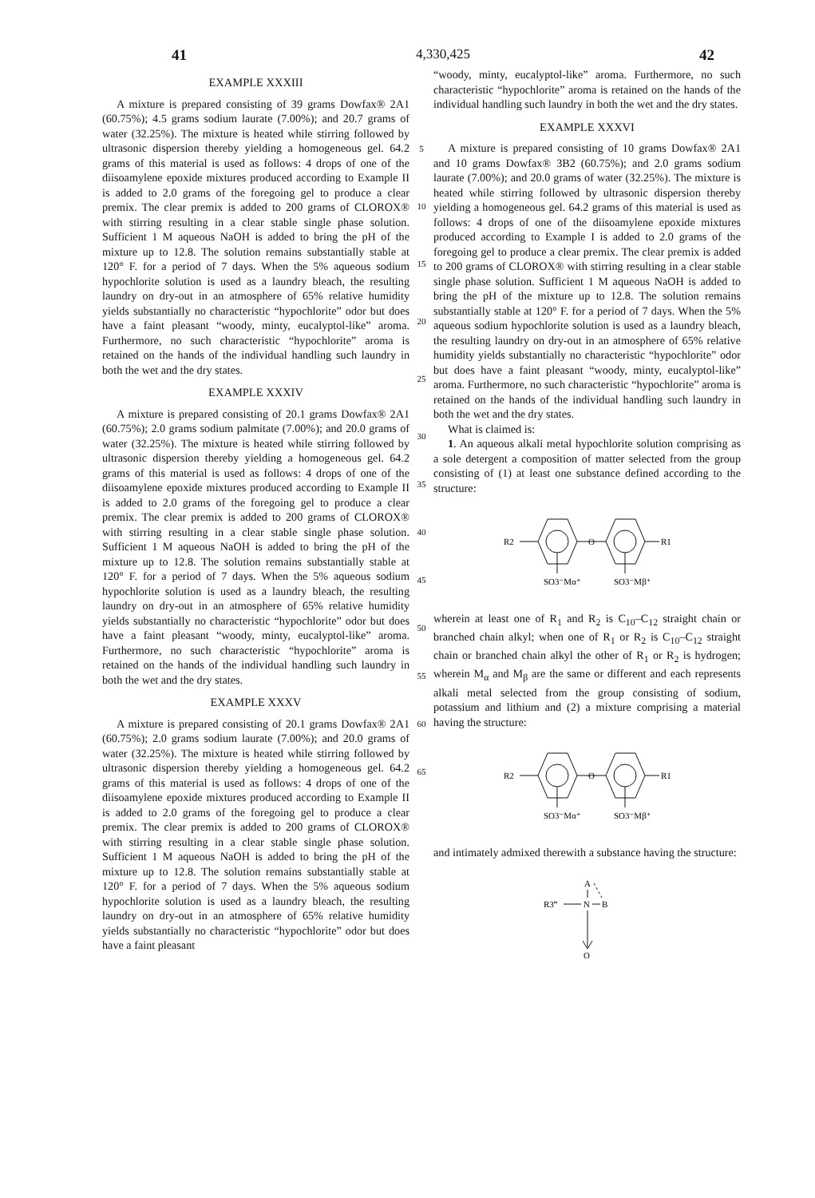41 4,330,425 42
EXAMPLE XXXIII
A mixture is prepared consisting of 39 grams Dowfax® 2A1 (60.75%); 4.5 grams sodium laurate (7.00%); and 20.7 grams of water (32.25%). The mixture is heated while stirring followed by ultrasonic dispersion thereby yielding a homogeneous gel. 64.2 grams of this material is used as follows: 4 drops of one of the diisoamylene epoxide mixtures produced according to Example II is added to 2.0 grams of the foregoing gel to produce a clear premix. The clear premix is added to 200 grams of CLOROX® with stirring resulting in a clear stable single phase solution. Sufficient 1 M aqueous NaOH is added to bring the pH of the mixture up to 12.8. The solution remains substantially stable at 120° F. for a period of 7 days. When the 5% aqueous sodium hypochlorite solution is used as a laundry bleach, the resulting laundry on dry-out in an atmosphere of 65% relative humidity yields substantially no characteristic “hypochlorite” odor but does have a faint pleasant “woody, minty, eucalyptol-like” aroma. Furthermore, no such characteristic “hypochlorite” aroma is retained on the hands of the individual handling such laundry in both the wet and the dry states.
EXAMPLE XXXIV
A mixture is prepared consisting of 20.1 grams Dowfax® 2A1 (60.75%); 2.0 grams sodium palmitate (7.00%); and 20.0 grams of water (32.25%). The mixture is heated while stirring followed by ultrasonic dispersion thereby yielding a homogeneous gel. 64.2 grams of this material is used as follows: 4 drops of one of the diisoamylene epoxide mixtures produced according to Example II is added to 2.0 grams of the foregoing gel to produce a clear premix. The clear premix is added to 200 grams of CLOROX® with stirring resulting in a clear stable single phase solution. Sufficient 1 M aqueous NaOH is added to bring the pH of the mixture up to 12.8. The solution remains substantially stable at 120° F. for a period of 7 days. When the 5% aqueous sodium hypochlorite solution is used as a laundry bleach, the resulting laundry on dry-out in an atmosphere of 65% relative humidity yields substantially no characteristic “hypochlorite” odor but does have a faint pleasant “woody, minty, eucalyptol-like” aroma. Furthermore, no such characteristic “hypochlorite” aroma is retained on the hands of the individual handling such laundry in both the wet and the dry states.
EXAMPLE XXXV
A mixture is prepared consisting of 20.1 grams Dowfax® 2A1 (60.75%); 2.0 grams sodium laurate (7.00%); and 20.0 grams of water (32.25%). The mixture is heated while stirring followed by ultrasonic dispersion thereby yielding a homogeneous gel. 64.2 grams of this material is used as follows: 4 drops of one of the diisoamylene epoxide mixtures produced according to Example II is added to 2.0 grams of the foregoing gel to produce a clear premix. The clear premix is added to 200 grams of CLOROX® with stirring resulting in a clear stable single phase solution. Sufficient 1 M aqueous NaOH is added to bring the pH of the mixture up to 12.8. The solution remains substantially stable at 120° F. for a period of 7 days. When the 5% aqueous sodium hypochlorite solution is used as a laundry bleach, the resulting laundry on dry-out in an atmosphere of 65% relative humidity yields substantially no characteristic “hypochlorite” odor but does have a faint pleasant
5
10
15
20
25
30
35
40
45
50
55
60
65
“woody, minty, eucalyptol-like” aroma. Furthermore, no such characteristic “hypochlorite” aroma is retained on the hands of the individual handling such laundry in both the wet and the dry states.
EXAMPLE XXXVI
A mixture is prepared consisting of 10 grams Dowfax® 2A1 and 10 grams Dowfax® 3B2 (60.75%); and 2.0 grams sodium laurate (7.00%); and 20.0 grams of water (32.25%). The mixture is heated while stirring followed by ultrasonic dispersion thereby yielding a homogeneous gel. 64.2 grams of this material is used as follows: 4 drops of one of the diisoamylene epoxide mixtures produced according to Example I is added to 2.0 grams of the foregoing gel to produce a clear premix. The clear premix is added to 200 grams of CLOROX® with stirring resulting in a clear stable single phase solution. Sufficient 1 M aqueous NaOH is added to bring the pH of the mixture up to 12.8. The solution remains substantially stable at 120° F. for a period of 7 days. When the 5% aqueous sodium hypochlorite solution is used as a laundry bleach, the resulting laundry on dry-out in an atmosphere of 65% relative humidity yields substantially no characteristic “hypochlorite” odor but does have a faint pleasant “woody, minty, eucalyptol-like” aroma. Furthermore, no such characteristic “hypochlorite” aroma is retained on the hands of the individual handling such laundry in both the wet and the dry states.
What is claimed is:
1. An aqueous alkali metal hypochlorite solution comprising as a sole detergent a composition of matter selected from the group consisting of (1) at least one substance defined according to the structure:
R2
O
R1
SO3⁻Mα⁺
SO3⁻Mβ⁺
wherein at least one of R<sub>1</sub> and R<sub>2</sub> is C<sub>10</sub>–C<sub>12</sub> straight chain or branched chain alkyl; when one of R<sub>1</sub> or R<sub>2</sub> is C<sub>10</sub>–C<sub>12</sub> straight chain or branched chain alkyl the other of R<sub>1</sub> or R<sub>2</sub> is hydrogen; wherein M<sub>α</sub> and M<sub>β</sub> are the same or different and each represents alkali metal selected from the group consisting of sodium, potassium and lithium and (2) a mixture comprising a material having the structure:
R2
O
R1
SO3⁻Mα⁺
SO3⁻Mβ⁺
and intimately admixed therewith a substance having the structure:
A
R3‴
N
B
O